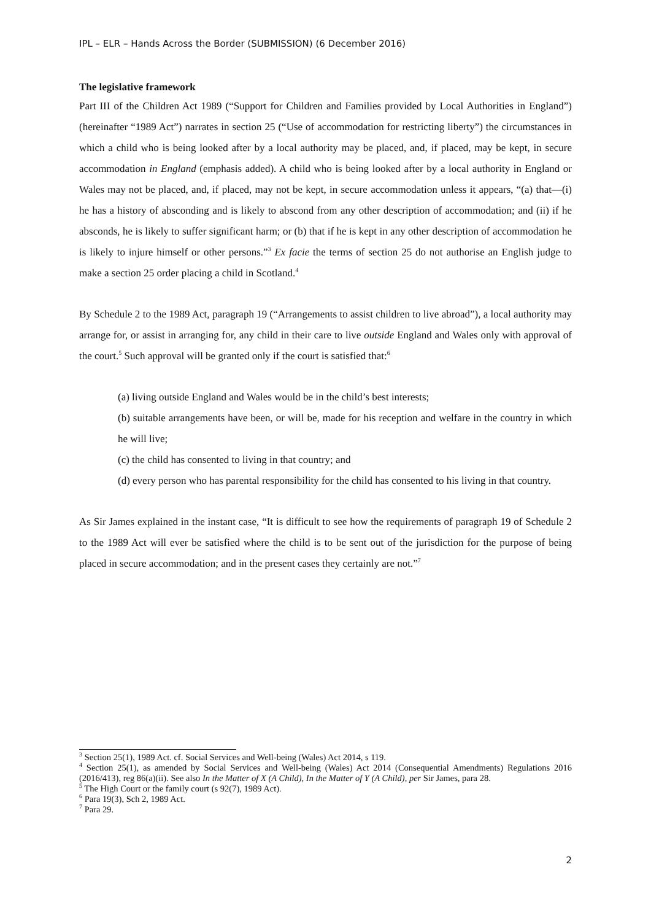IPL – ELR – Hands Across the Border (SUBMISSION) (6 December 2016)
The legislative framework
Part III of the Children Act 1989 (“Support for Children and Families provided by Local Authorities in England”) (hereinafter “1989 Act”) narrates in section 25 (“Use of accommodation for restricting liberty”) the circumstances in which a child who is being looked after by a local authority may be placed, and, if placed, may be kept, in secure accommodation in England (emphasis added). A child who is being looked after by a local authority in England or Wales may not be placed, and, if placed, may not be kept, in secure accommodation unless it appears, “(a) that—(i) he has a history of absconding and is likely to abscond from any other description of accommodation; and (ii) if he absconds, he is likely to suffer significant harm; or (b) that if he is kept in any other description of accommodation he is likely to injure himself or other persons.”<sup>3</sup> Ex facie the terms of section 25 do not authorise an English judge to make a section 25 order placing a child in Scotland.<sup>4</sup>
By Schedule 2 to the 1989 Act, paragraph 19 (“Arrangements to assist children to live abroad”), a local authority may arrange for, or assist in arranging for, any child in their care to live outside England and Wales only with approval of the court.<sup>5</sup> Such approval will be granted only if the court is satisfied that:<sup>6</sup>
(a) living outside England and Wales would be in the child’s best interests;
(b) suitable arrangements have been, or will be, made for his reception and welfare in the country in which he will live;
(c) the child has consented to living in that country; and
(d) every person who has parental responsibility for the child has consented to his living in that country.
As Sir James explained in the instant case, “It is difficult to see how the requirements of paragraph 19 of Schedule 2 to the 1989 Act will ever be satisfied where the child is to be sent out of the jurisdiction for the purpose of being placed in secure accommodation; and in the present cases they certainly are not.”<sup>7</sup>
<sup>3</sup> Section 25(1), 1989 Act. cf. Social Services and Well-being (Wales) Act 2014, s 119.
<sup>4</sup> Section 25(1), as amended by Social Services and Well-being (Wales) Act 2014 (Consequential Amendments) Regulations 2016 (2016/413), reg 86(a)(ii). See also In the Matter of X (A Child), In the Matter of Y (A Child), per Sir James, para 28.
<sup>5</sup> The High Court or the family court (s 92(7), 1989 Act).
<sup>6</sup> Para 19(3), Sch 2, 1989 Act.
<sup>7</sup> Para 29.
2